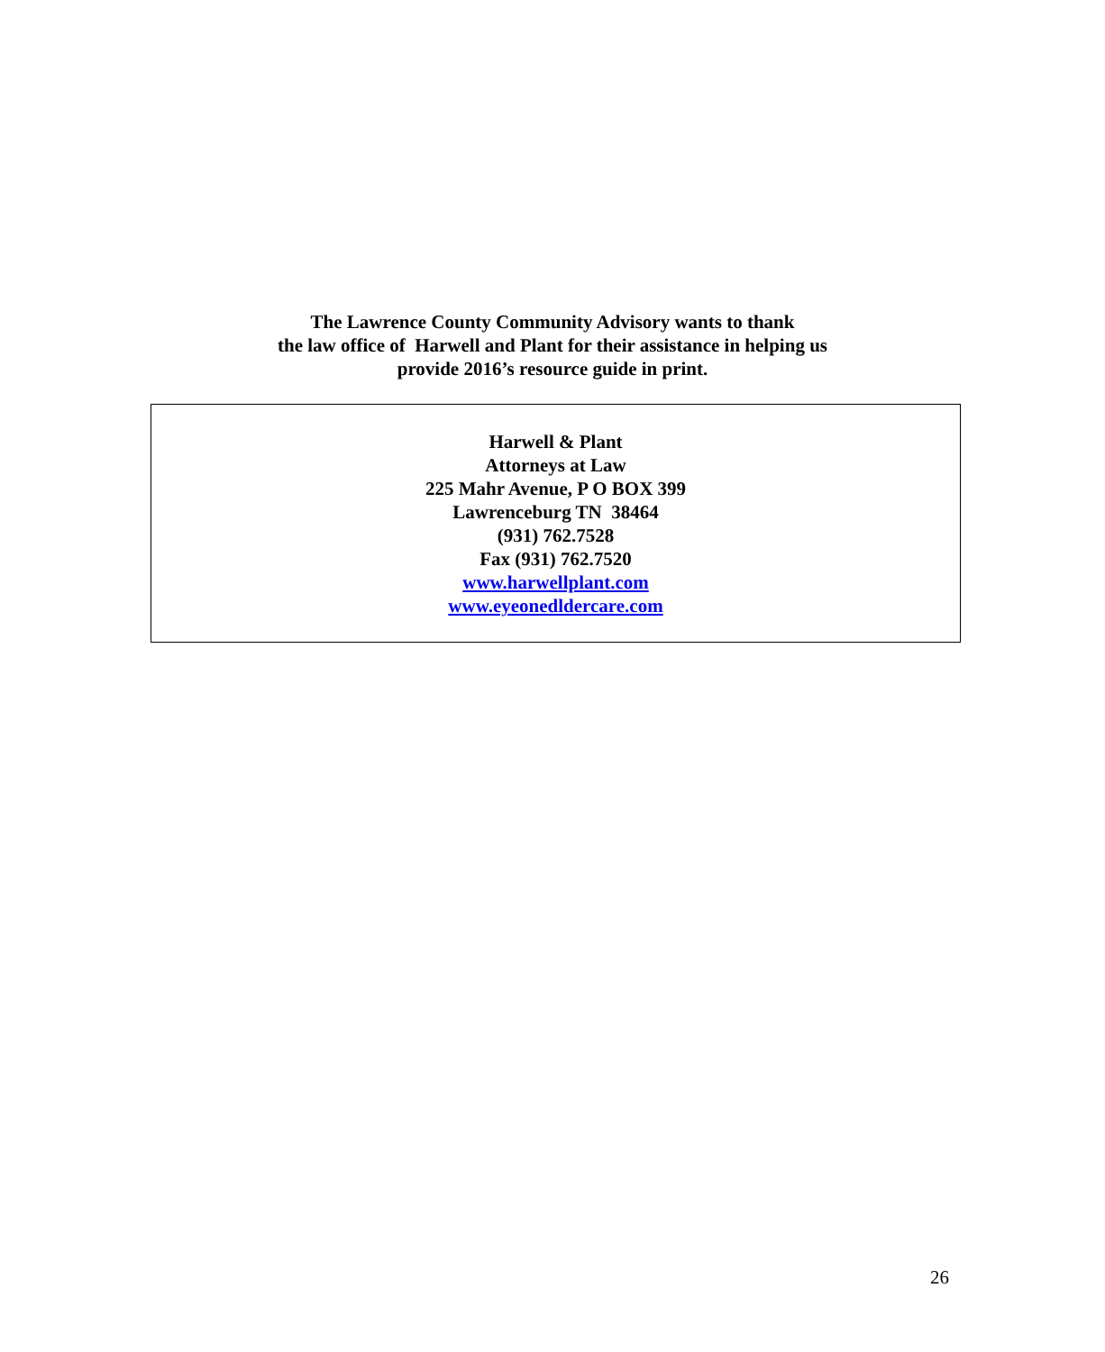The Lawrence County Community Advisory wants to thank
the law office of Harwell and Plant for their assistance in helping us
provide 2016’s resource guide in print.
Harwell & Plant
Attorneys at Law
225 Mahr Avenue, P O BOX 399
Lawrenceburg TN 38464
(931) 762.7528
Fax (931) 762.7520
www.harwellplant.com
www.eyeonedldercare.com
26